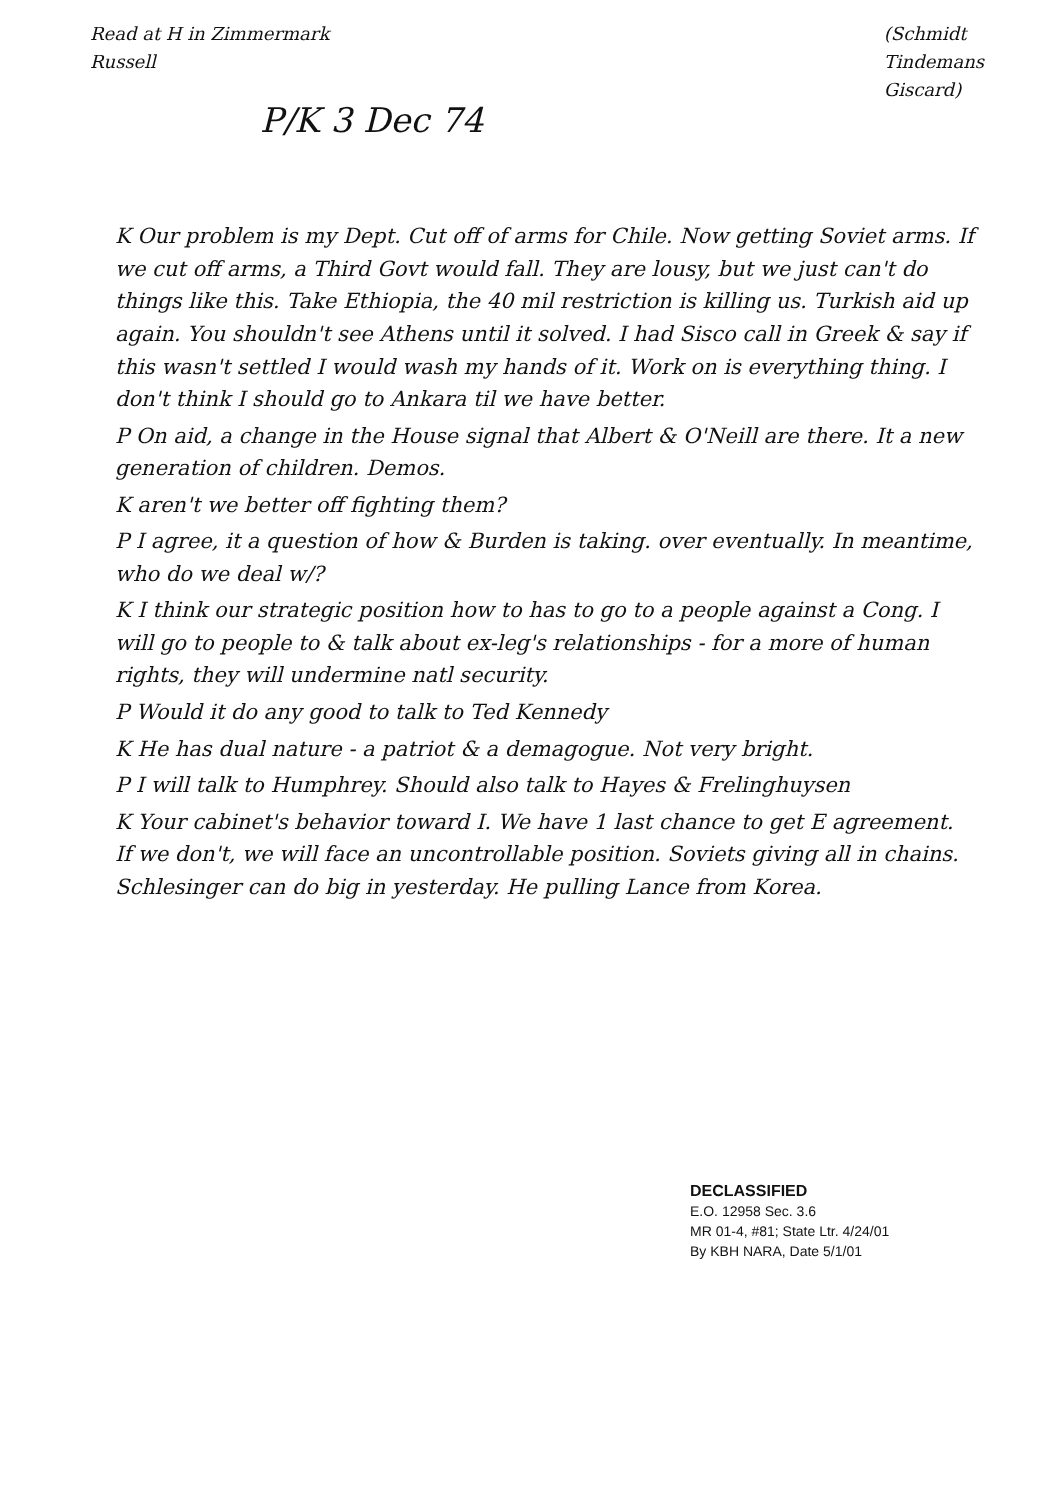Read at H in Zimmermark
Russell
(Schmidt
Tindemans
Giscard)
P/K 3 Dec 74
K Our problem is my Dept. Cut off of arms for Chile. Now getting Soviet arms. If we cut off arms, a Third Govt would fall. They are lousy, but we just can't do things like this. Take Ethiopia, the 40 mil restriction is killing us. Turkish aid up again. You shouldn't see Athens until it solved. I had Sisco call in Greek & say if this wasn't settled I would wash my hands of it. Work on is everything thing. I don't think I should go to Ankara til we have better.
P On aid, a change in the House signal that Albert & O'Neill are there. It a new generation of children. Demos.
K aren't we better off fighting them?
P I agree, it a question of how & Burden is taking. over eventually. In meantime, who do we deal w/?
K I think our strategic position how to has to go to a people against a Cong. I will go to people to & talk about ex-leg's relationships - for a more of human rights, they will undermine natl security.
P Would it do any good to talk to Ted Kennedy
K He has dual nature - a patriot & a demagogue. Not very bright.
P I will talk to Humphrey. Should also talk to Hayes & Frelinghuysen
K Your cabinet's behavior toward I. We have 1 last chance to get E agreement. If we don't, we will face an uncontrollable position. Soviets giving all in chains. Schlesinger can do big in yesterday. He pulling Lance from Korea.
DECLASSIFIED
E.O. 12958 Sec. 3.6
MR 01-4, #81; State Ltr. 4/24/01
By KBH NARA, Date 5/1/01